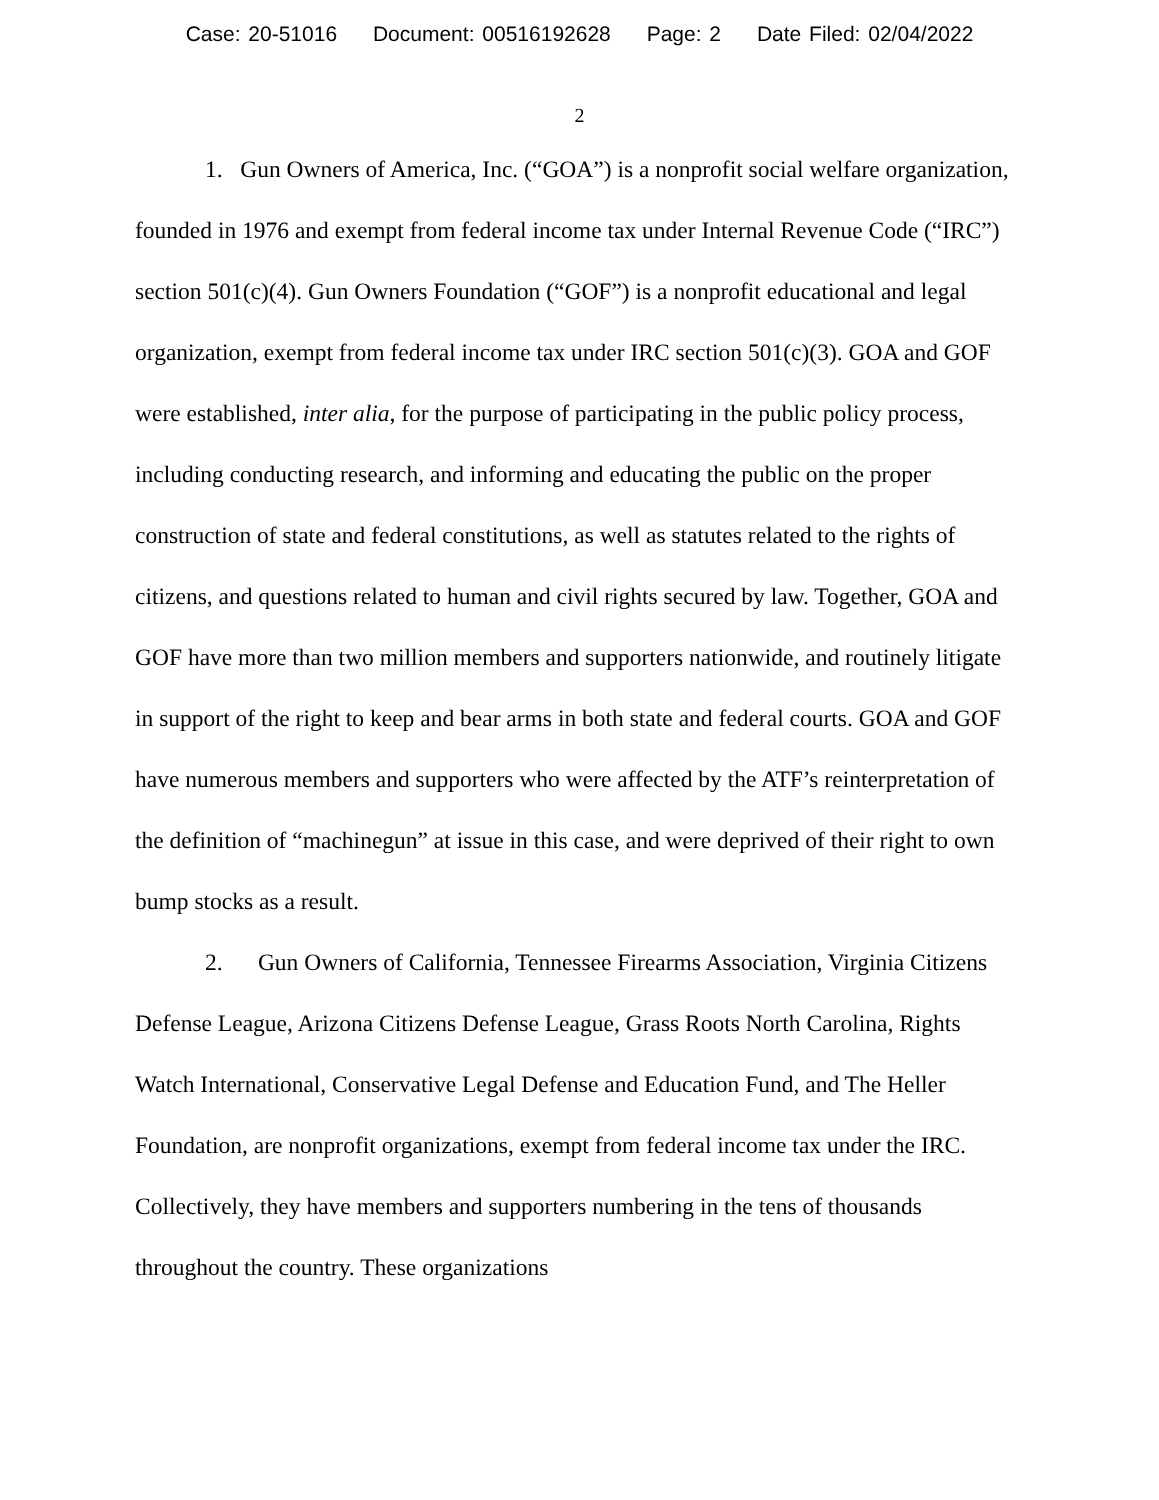Case: 20-51016 Document: 00516192628 Page: 2 Date Filed: 02/04/2022
2
1. Gun Owners of America, Inc. (“GOA”) is a nonprofit social welfare organization, founded in 1976 and exempt from federal income tax under Internal Revenue Code (“IRC”) section 501(c)(4). Gun Owners Foundation (“GOF”) is a nonprofit educational and legal organization, exempt from federal income tax under IRC section 501(c)(3). GOA and GOF were established, inter alia, for the purpose of participating in the public policy process, including conducting research, and informing and educating the public on the proper construction of state and federal constitutions, as well as statutes related to the rights of citizens, and questions related to human and civil rights secured by law. Together, GOA and GOF have more than two million members and supporters nationwide, and routinely litigate in support of the right to keep and bear arms in both state and federal courts. GOA and GOF have numerous members and supporters who were affected by the ATF’s reinterpretation of the definition of “machinegun” at issue in this case, and were deprived of their right to own bump stocks as a result.
2. Gun Owners of California, Tennessee Firearms Association, Virginia Citizens Defense League, Arizona Citizens Defense League, Grass Roots North Carolina, Rights Watch International, Conservative Legal Defense and Education Fund, and The Heller Foundation, are nonprofit organizations, exempt from federal income tax under the IRC. Collectively, they have members and supporters numbering in the tens of thousands throughout the country. These organizations